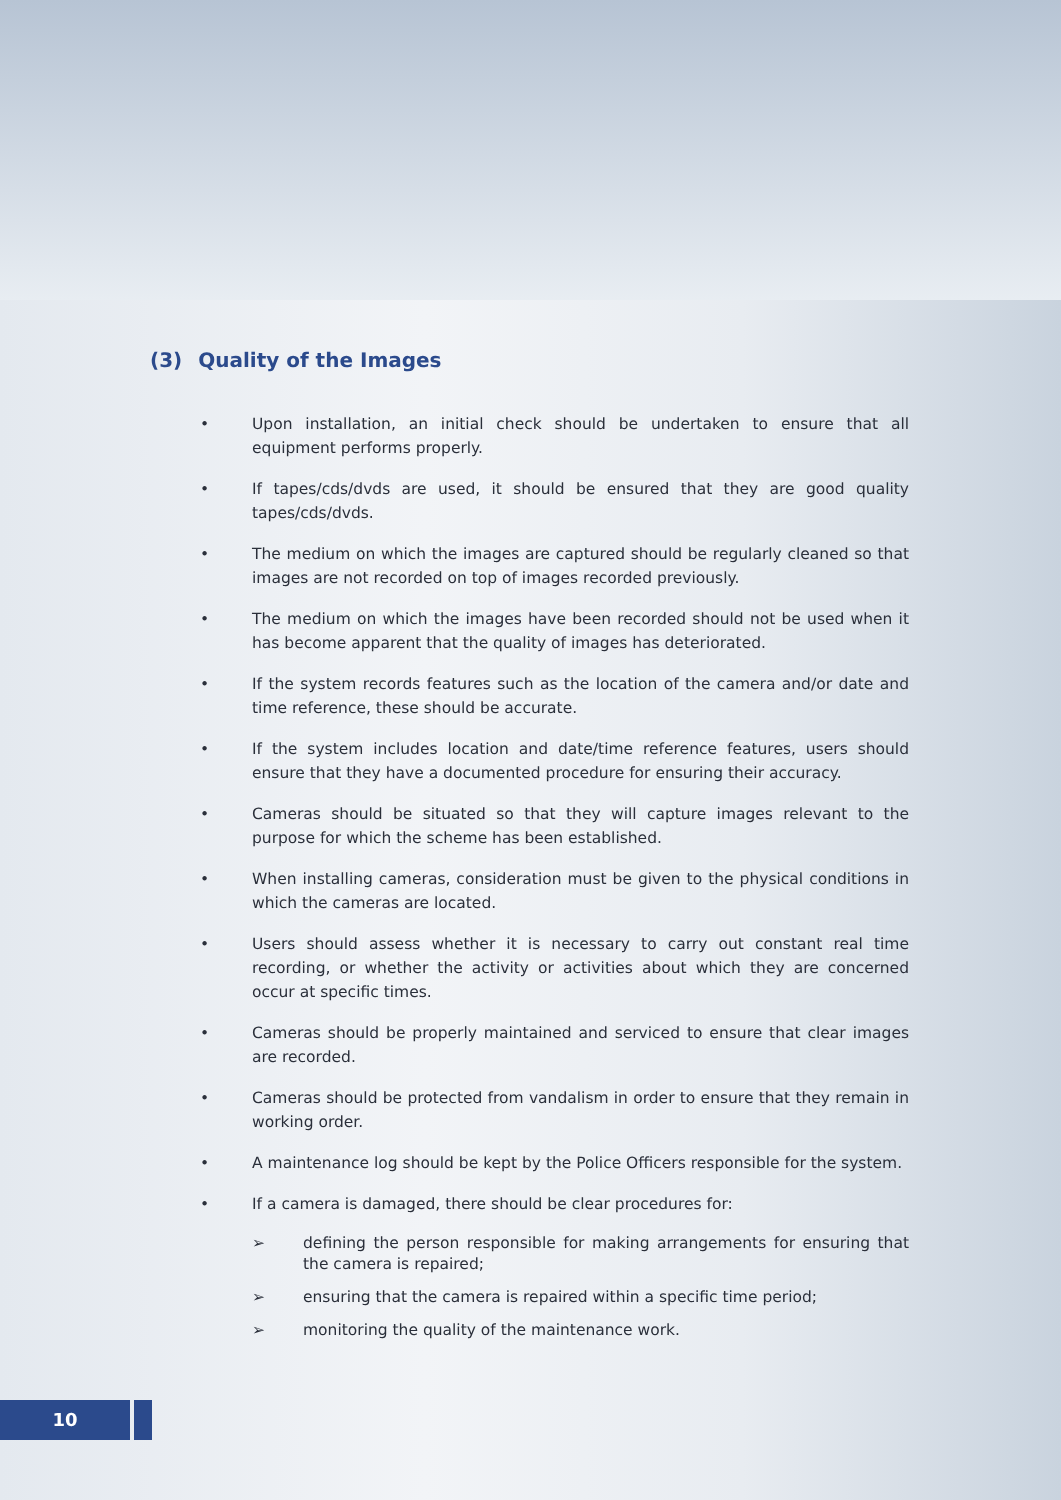(3) Quality of the Images
• Upon installation, an initial check should be undertaken to ensure that all equipment performs properly.
• If tapes/cds/dvds are used, it should be ensured that they are good quality tapes/cds/dvds.
• The medium on which the images are captured should be regularly cleaned so that images are not recorded on top of images recorded previously.
• The medium on which the images have been recorded should not be used when it has become apparent that the quality of images has deteriorated.
• If the system records features such as the location of the camera and/or date and time reference, these should be accurate.
• If the system includes location and date/time reference features, users should ensure that they have a documented procedure for ensuring their accuracy.
• Cameras should be situated so that they will capture images relevant to the purpose for which the scheme has been established.
• When installing cameras, consideration must be given to the physical conditions in which the cameras are located.
• Users should assess whether it is necessary to carry out constant real time recording, or whether the activity or activities about which they are concerned occur at specific times.
• Cameras should be properly maintained and serviced to ensure that clear images are recorded.
• Cameras should be protected from vandalism in order to ensure that they remain in working order.
• A maintenance log should be kept by the Police Officers responsible for the system.
• If a camera is damaged, there should be clear procedures for:
➢ defining the person responsible for making arrangements for ensuring that the camera is repaired;
➢ ensuring that the camera is repaired within a specific time period;
➢ monitoring the quality of the maintenance work.
10